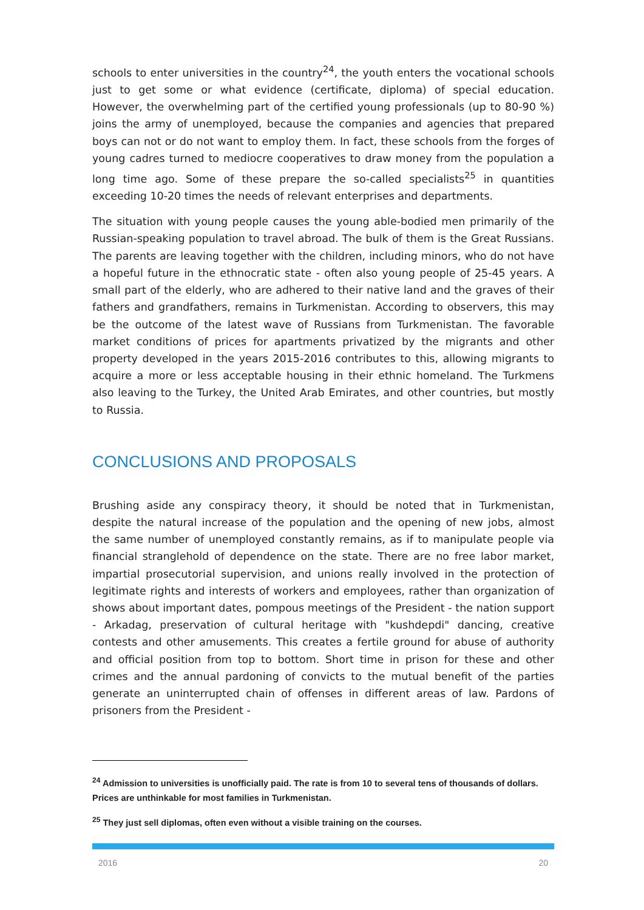schools to enter universities in the country<sup>24</sup>, the youth enters the vocational schools just to get some or what evidence (certificate, diploma) of special education. However, the overwhelming part of the certified young professionals (up to 80-90 %) joins the army of unemployed, because the companies and agencies that prepared boys can not or do not want to employ them. In fact, these schools from the forges of young cadres turned to mediocre cooperatives to draw money from the population a long time ago. Some of these prepare the so-called specialists<sup>25</sup> in quantities exceeding 10-20 times the needs of relevant enterprises and departments.
The situation with young people causes the young able-bodied men primarily of the Russian-speaking population to travel abroad. The bulk of them is the Great Russians. The parents are leaving together with the children, including minors, who do not have a hopeful future in the ethnocratic state - often also young people of 25-45 years. A small part of the elderly, who are adhered to their native land and the graves of their fathers and grandfathers, remains in Turkmenistan. According to observers, this may be the outcome of the latest wave of Russians from Turkmenistan. The favorable market conditions of prices for apartments privatized by the migrants and other property developed in the years 2015-2016 contributes to this, allowing migrants to acquire a more or less acceptable housing in their ethnic homeland. The Turkmens also leaving to the Turkey, the United Arab Emirates, and other countries, but mostly to Russia.
CONCLUSIONS AND PROPOSALS
Brushing aside any conspiracy theory, it should be noted that in Turkmenistan, despite the natural increase of the population and the opening of new jobs, almost the same number of unemployed constantly remains, as if to manipulate people via financial stranglehold of dependence on the state. There are no free labor market, impartial prosecutorial supervision, and unions really involved in the protection of legitimate rights and interests of workers and employees, rather than organization of shows about important dates, pompous meetings of the President - the nation support - Arkadag, preservation of cultural heritage with "kushdepdi" dancing, creative contests and other amusements. This creates a fertile ground for abuse of authority and official position from top to bottom. Short time in prison for these and other crimes and the annual pardoning of convicts to the mutual benefit of the parties generate an uninterrupted chain of offenses in different areas of law. Pardons of prisoners from the President -
<sup>24</sup> Admission to universities is unofficially paid. The rate is from 10 to several tens of thousands of dollars. Prices are unthinkable for most families in Turkmenistan.
<sup>25</sup> They just sell diplomas, often even without a visible training on the courses.
2016 20